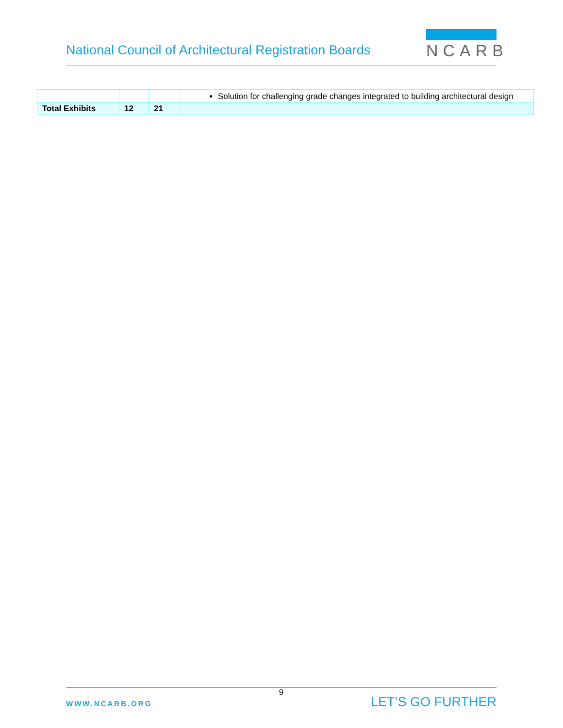National Council of Architectural Registration Boards
NCARB
| | | | Solution for challenging grade changes integrated to building architectural design |
| Total Exhibits | 12 | 21 | |
9
WWW.NCARB.ORG LET’S GO FURTHER